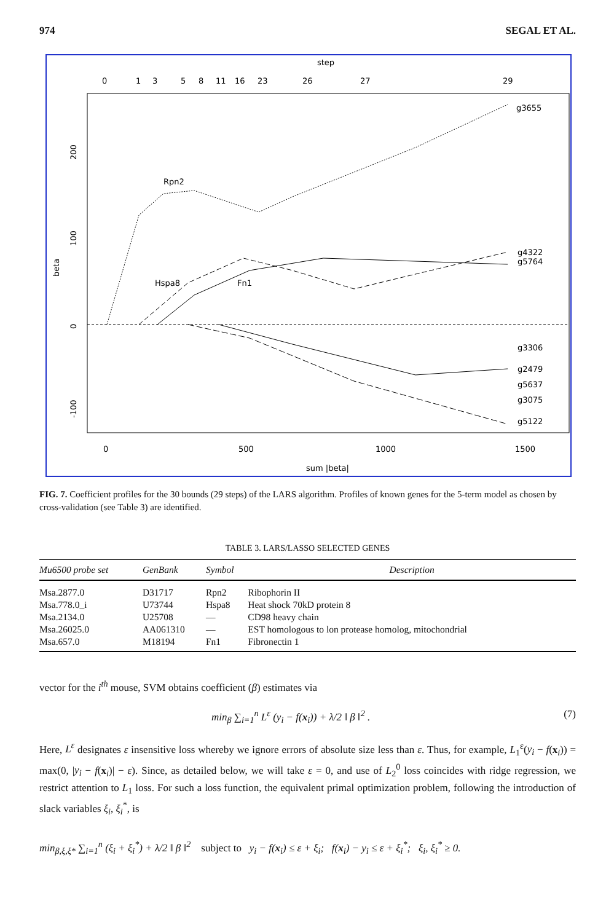974 SEGAL ET AL.
step
0
1
3
5
8
11
16
23
26
27
29
g3655
Rpn2
Hspa8
Fn1
g4322
g5764
g3306
g2479
g5637
g3075
g5122
200
100
0
-100
beta
0
500
1000
1500
sum |beta|
FIG. 7. Coefficient profiles for the 30 bounds (29 steps) of the LARS algorithm. Profiles of known genes for the 5-term model as chosen by cross-validation (see Table 3) are identified.
TABLE 3. LARS/LASSO SELECTED GENES
| Mu6500 probe set | GenBank | Symbol | Description |
| --- | --- | --- | --- |
| Msa.2877.0 | D31717 | Rpn2 | Ribophorin II |
| Msa.778.0_i | U73744 | Hspa8 | Heat shock 70kD protein 8 |
| Msa.2134.0 | U25708 | — | CD98 heavy chain |
| Msa.26025.0 | AA061310 | — | EST homologous to lon protease homolog, mitochondrial |
| Msa.657.0 | M18194 | Fn1 | Fibronectin 1 |
vector for the i<sup>th</sup> mouse, SVM obtains coefficient (β) estimates via
min<sub>β</sub> ∑<sub>i=1</sub><sup>n</sup> L<sup>ε</sup> (y<sub>i</sub> − f(x<sub>i</sub>)) + λ/2 ‖ β ‖<sup>2</sup> . (7)
Here, L<sup>ε</sup> designates ε insensitive loss whereby we ignore errors of absolute size less than ε. Thus, for example, L<sub>1</sub><sup>ε</sup>(y<sub>i</sub> − f(x<sub>i</sub>)) = max(0, |y<sub>i</sub> − f(x<sub>i</sub>)| − ε). Since, as detailed below, we will take ε = 0, and use of L<sub>2</sub><sup>0</sup> loss coincides with ridge regression, we restrict attention to L<sub>1</sub> loss. For such a loss function, the equivalent primal optimization problem, following the introduction of slack variables ξ<sub>i</sub>, ξ<sub>i</sub><sup>*</sup>, is
min<sub>β,ξ,ξ*</sub> ∑<sub>i=1</sub><sup>n</sup> (ξ<sub>i</sub> + ξ<sub>i</sub><sup>*</sup>) + λ/2 ‖ β ‖<sup>2</sup> subject to y<sub>i</sub> − f(x<sub>i</sub>) ≤ ε + ξ<sub>i</sub>; f(x<sub>i</sub>) − y<sub>i</sub> ≤ ε + ξ<sub>i</sub><sup>*</sup>; ξ<sub>i</sub>, ξ<sub>i</sub><sup>*</sup> ≥ 0.